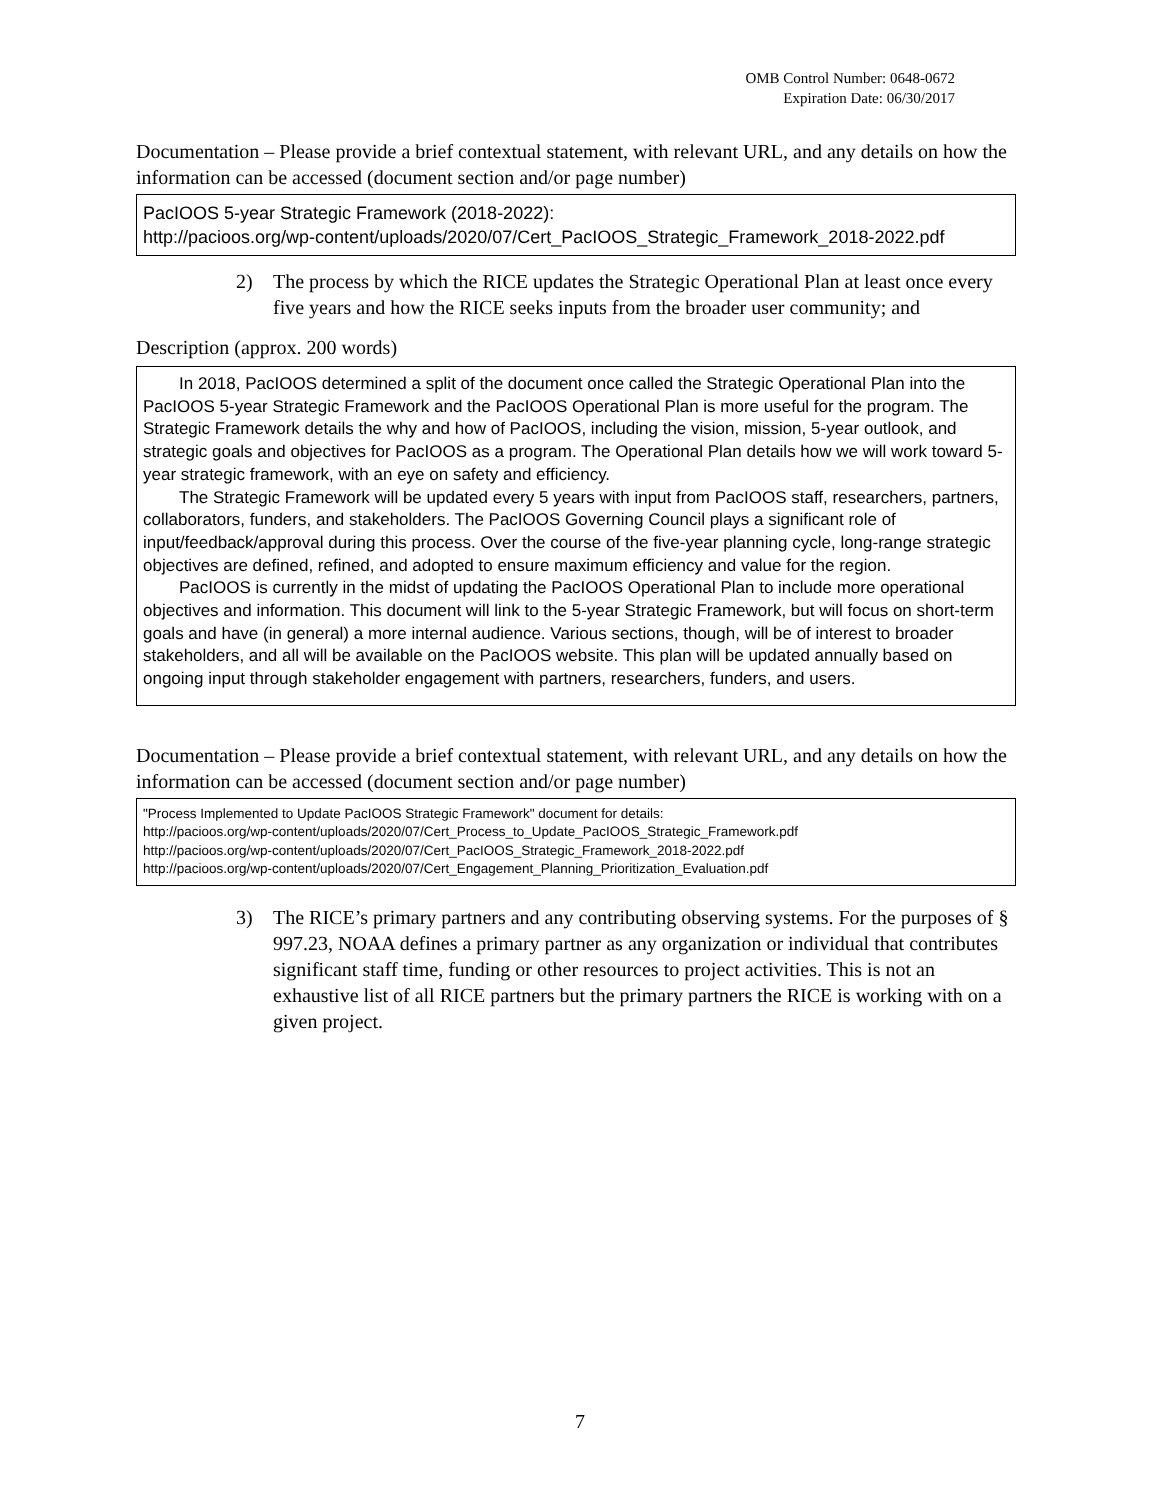OMB Control Number: 0648-0672
Expiration Date: 06/30/2017
Documentation – Please provide a brief contextual statement, with relevant URL, and any details on how the information can be accessed (document section and/or page number)
PacIOOS 5-year Strategic Framework (2018-2022):
http://pacioos.org/wp-content/uploads/2020/07/Cert_PacIOOS_Strategic_Framework_2018-2022.pdf
2) The process by which the RICE updates the Strategic Operational Plan at least once every five years and how the RICE seeks inputs from the broader user community; and
Description (approx. 200 words)
In 2018, PacIOOS determined a split of the document once called the Strategic Operational Plan into the PacIOOS 5-year Strategic Framework and the PacIOOS Operational Plan is more useful for the program. The Strategic Framework details the why and how of PacIOOS, including the vision, mission, 5-year outlook, and strategic goals and objectives for PacIOOS as a program. The Operational Plan details how we will work toward 5-year strategic framework, with an eye on safety and efficiency.
The Strategic Framework will be updated every 5 years with input from PacIOOS staff, researchers, partners, collaborators, funders, and stakeholders. The PacIOOS Governing Council plays a significant role of input/feedback/approval during this process. Over the course of the five-year planning cycle, long-range strategic objectives are defined, refined, and adopted to ensure maximum efficiency and value for the region.
PacIOOS is currently in the midst of updating the PacIOOS Operational Plan to include more operational objectives and information. This document will link to the 5-year Strategic Framework, but will focus on short-term goals and have (in general) a more internal audience. Various sections, though, will be of interest to broader stakeholders, and all will be available on the PacIOOS website. This plan will be updated annually based on ongoing input through stakeholder engagement with partners, researchers, funders, and users.
Documentation – Please provide a brief contextual statement, with relevant URL, and any details on how the information can be accessed (document section and/or page number)
"Process Implemented to Update PacIOOS Strategic Framework" document for details:
http://pacioos.org/wp-content/uploads/2020/07/Cert_Process_to_Update_PacIOOS_Strategic_Framework.pdf
http://pacioos.org/wp-content/uploads/2020/07/Cert_PacIOOS_Strategic_Framework_2018-2022.pdf
http://pacioos.org/wp-content/uploads/2020/07/Cert_Engagement_Planning_Prioritization_Evaluation.pdf
3) The RICE’s primary partners and any contributing observing systems. For the purposes of § 997.23, NOAA defines a primary partner as any organization or individual that contributes significant staff time, funding or other resources to project activities. This is not an exhaustive list of all RICE partners but the primary partners the RICE is working with on a given project.
7